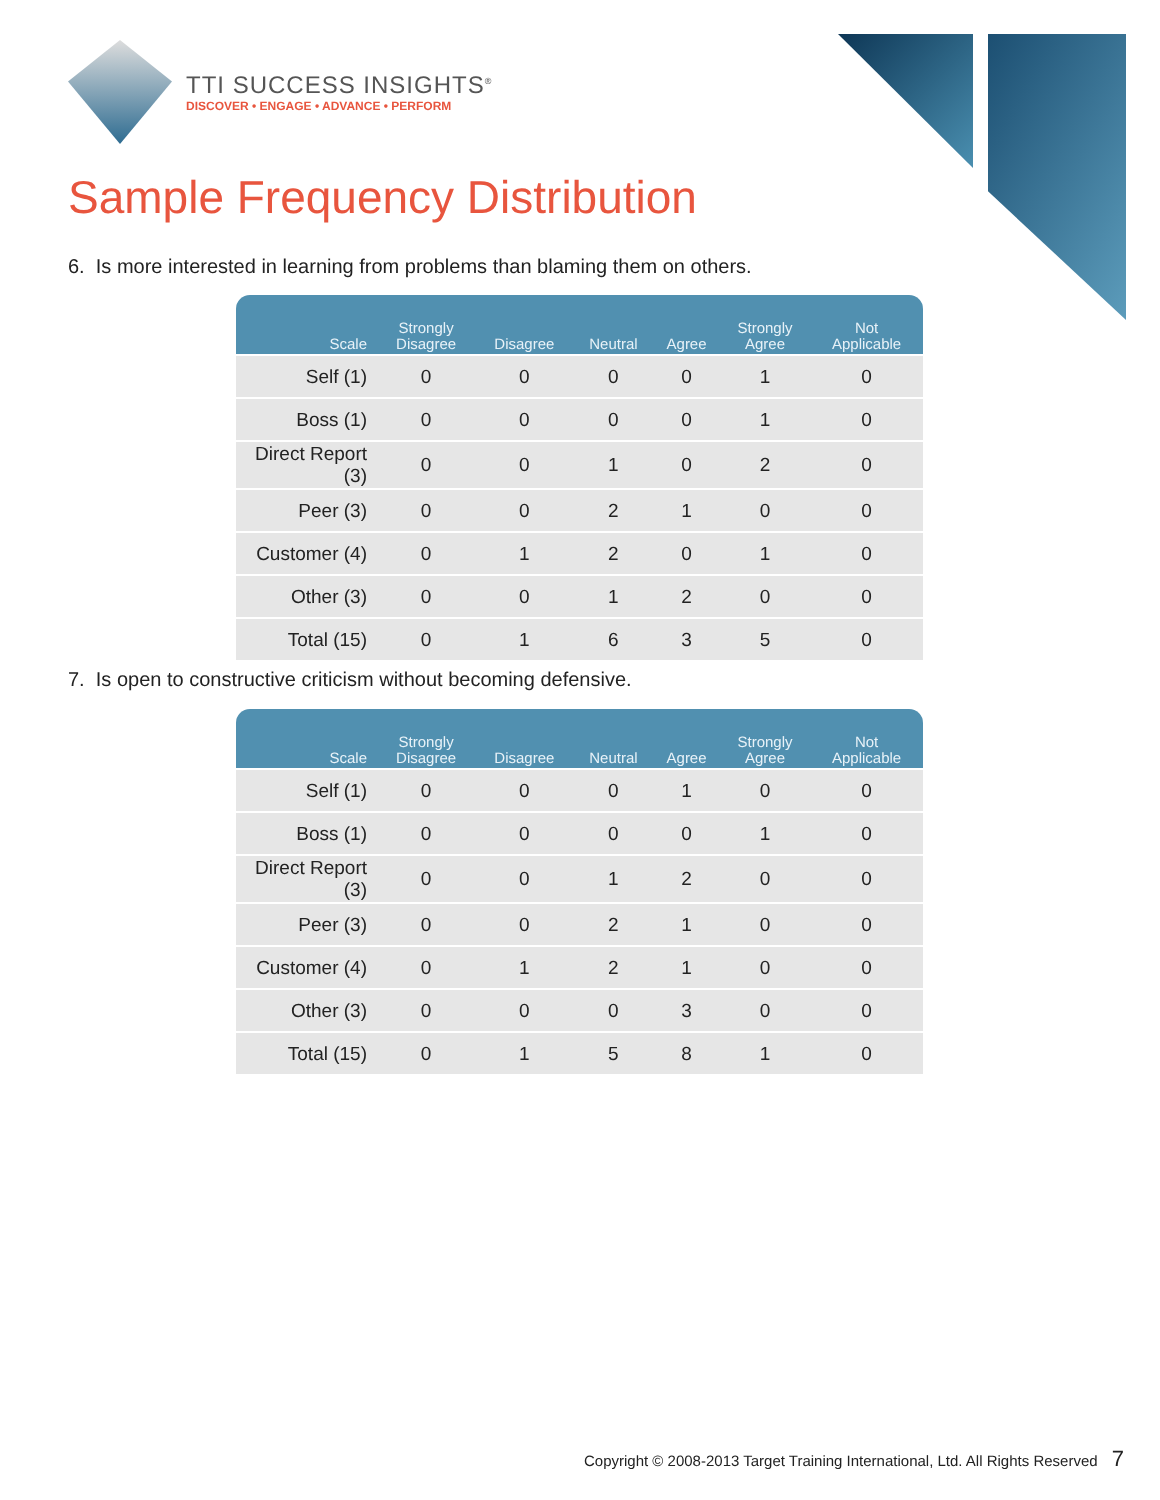TTI SUCCESS INSIGHTS<sup>®</sup>
DISCOVER • ENGAGE • ADVANCE • PERFORM
Sample Frequency Distribution
6. Is more interested in learning from problems than blaming them on others.
| Scale | Strongly Disagree | Disagree | Neutral | Agree | Strongly Agree | Not Applicable |
| --- | --- | --- | --- | --- | --- | --- |
| Self (1) | 0 | 0 | 0 | 0 | 1 | 0 |
| Boss (1) | 0 | 0 | 0 | 0 | 1 | 0 |
| Direct Report (3) | 0 | 0 | 1 | 0 | 2 | 0 |
| Peer (3) | 0 | 0 | 2 | 1 | 0 | 0 |
| Customer (4) | 0 | 1 | 2 | 0 | 1 | 0 |
| Other (3) | 0 | 0 | 1 | 2 | 0 | 0 |
| Total (15) | 0 | 1 | 6 | 3 | 5 | 0 |
7. Is open to constructive criticism without becoming defensive.
| Scale | Strongly Disagree | Disagree | Neutral | Agree | Strongly Agree | Not Applicable |
| --- | --- | --- | --- | --- | --- | --- |
| Self (1) | 0 | 0 | 0 | 1 | 0 | 0 |
| Boss (1) | 0 | 0 | 0 | 0 | 1 | 0 |
| Direct Report (3) | 0 | 0 | 1 | 2 | 0 | 0 |
| Peer (3) | 0 | 0 | 2 | 1 | 0 | 0 |
| Customer (4) | 0 | 1 | 2 | 1 | 0 | 0 |
| Other (3) | 0 | 0 | 0 | 3 | 0 | 0 |
| Total (15) | 0 | 1 | 5 | 8 | 1 | 0 |
Copyright © 2008-2013 Target Training International, Ltd. All Rights Reserved 7